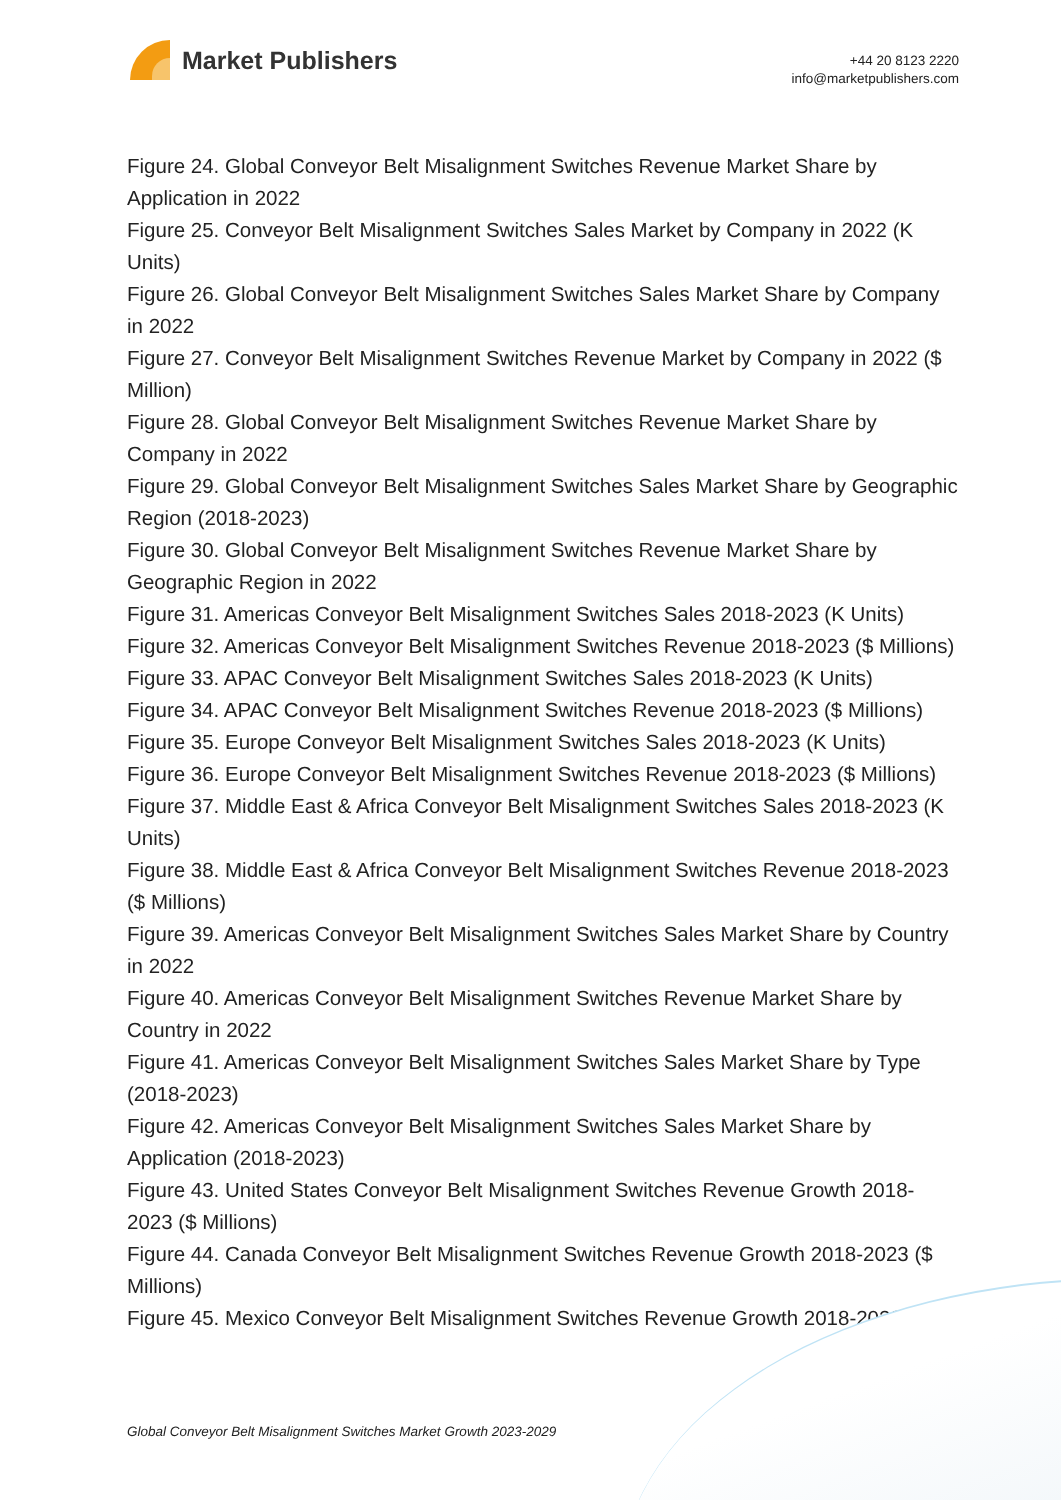Market Publishers
+44 20 8123 2220
info@marketpublishers.com
Figure 24. Global Conveyor Belt Misalignment Switches Revenue Market Share by Application in 2022
Figure 25. Conveyor Belt Misalignment Switches Sales Market by Company in 2022 (K Units)
Figure 26. Global Conveyor Belt Misalignment Switches Sales Market Share by Company in 2022
Figure 27. Conveyor Belt Misalignment Switches Revenue Market by Company in 2022 ($ Million)
Figure 28. Global Conveyor Belt Misalignment Switches Revenue Market Share by Company in 2022
Figure 29. Global Conveyor Belt Misalignment Switches Sales Market Share by Geographic Region (2018-2023)
Figure 30. Global Conveyor Belt Misalignment Switches Revenue Market Share by Geographic Region in 2022
Figure 31. Americas Conveyor Belt Misalignment Switches Sales 2018-2023 (K Units)
Figure 32. Americas Conveyor Belt Misalignment Switches Revenue 2018-2023 ($ Millions)
Figure 33. APAC Conveyor Belt Misalignment Switches Sales 2018-2023 (K Units)
Figure 34. APAC Conveyor Belt Misalignment Switches Revenue 2018-2023 ($ Millions)
Figure 35. Europe Conveyor Belt Misalignment Switches Sales 2018-2023 (K Units)
Figure 36. Europe Conveyor Belt Misalignment Switches Revenue 2018-2023 ($ Millions)
Figure 37. Middle East & Africa Conveyor Belt Misalignment Switches Sales 2018-2023 (K Units)
Figure 38. Middle East & Africa Conveyor Belt Misalignment Switches Revenue 2018-2023 ($ Millions)
Figure 39. Americas Conveyor Belt Misalignment Switches Sales Market Share by Country in 2022
Figure 40. Americas Conveyor Belt Misalignment Switches Revenue Market Share by Country in 2022
Figure 41. Americas Conveyor Belt Misalignment Switches Sales Market Share by Type (2018-2023)
Figure 42. Americas Conveyor Belt Misalignment Switches Sales Market Share by Application (2018-2023)
Figure 43. United States Conveyor Belt Misalignment Switches Revenue Growth 2018-2023 ($ Millions)
Figure 44. Canada Conveyor Belt Misalignment Switches Revenue Growth 2018-2023 ($ Millions)
Figure 45. Mexico Conveyor Belt Misalignment Switches Revenue Growth 2018-2023 ($
Global Conveyor Belt Misalignment Switches Market Growth 2023-2029